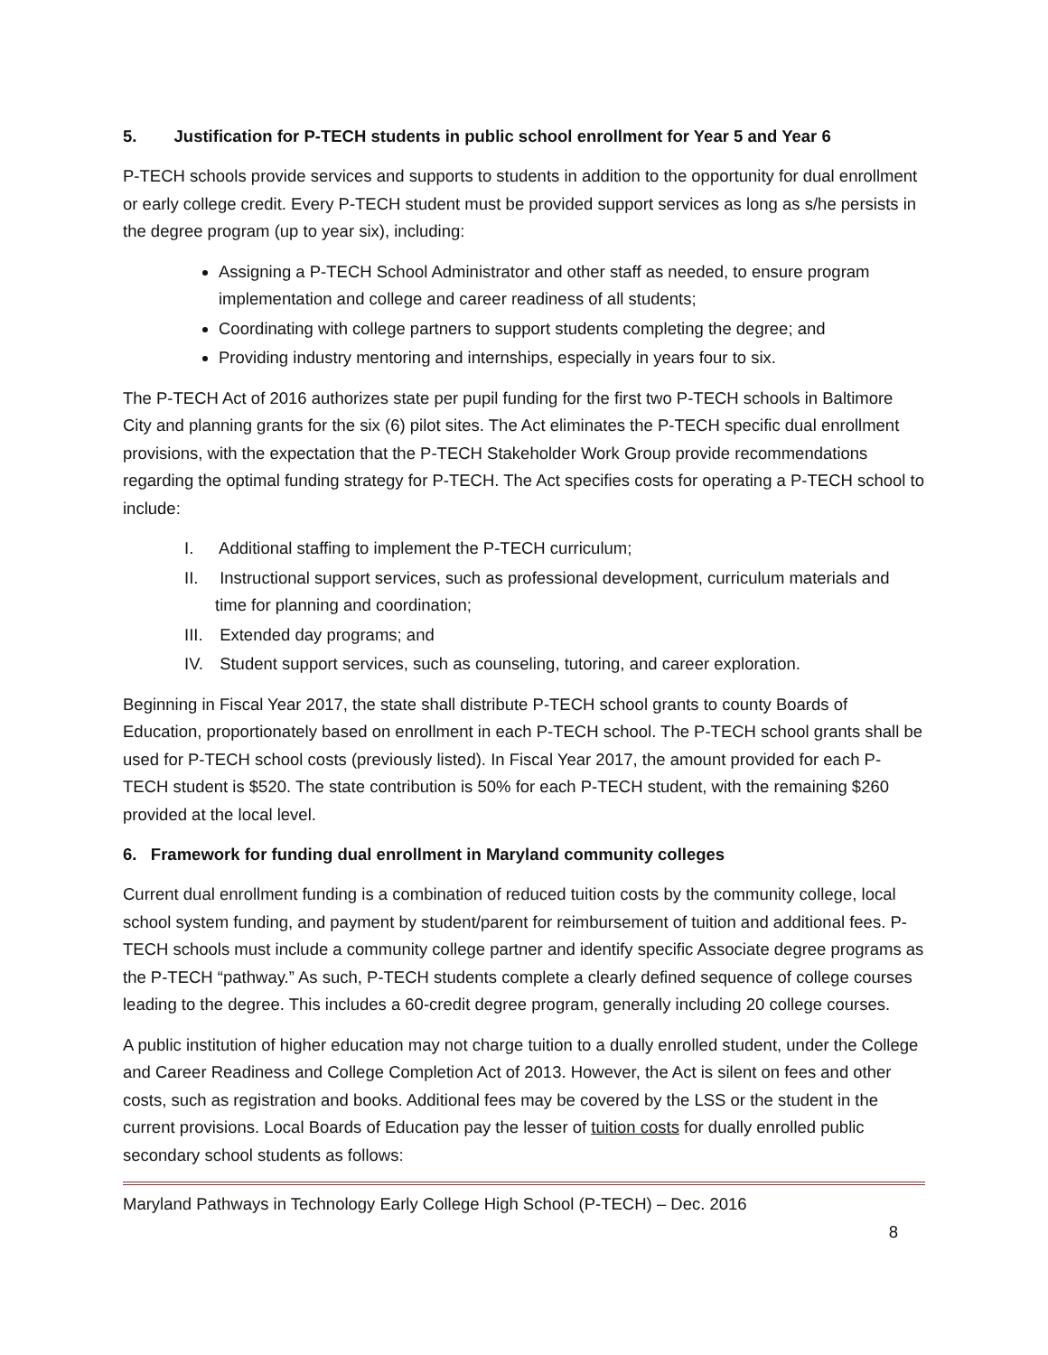5. Justification for P-TECH students in public school enrollment for Year 5 and Year 6
P-TECH schools provide services and supports to students in addition to the opportunity for dual enrollment or early college credit. Every P-TECH student must be provided support services as long as s/he persists in the degree program (up to year six), including:
Assigning a P-TECH School Administrator and other staff as needed, to ensure program implementation and college and career readiness of all students;
Coordinating with college partners to support students completing the degree; and
Providing industry mentoring and internships, especially in years four to six.
The P-TECH Act of 2016 authorizes state per pupil funding for the first two P-TECH schools in Baltimore City and planning grants for the six (6) pilot sites. The Act eliminates the P-TECH specific dual enrollment provisions, with the expectation that the P-TECH Stakeholder Work Group provide recommendations regarding the optimal funding strategy for P-TECH. The Act specifies costs for operating a P-TECH school to include:
I. Additional staffing to implement the P-TECH curriculum;
II. Instructional support services, such as professional development, curriculum materials and time for planning and coordination;
III. Extended day programs; and
IV. Student support services, such as counseling, tutoring, and career exploration.
Beginning in Fiscal Year 2017, the state shall distribute P-TECH school grants to county Boards of Education, proportionately based on enrollment in each P-TECH school. The P-TECH school grants shall be used for P-TECH school costs (previously listed). In Fiscal Year 2017, the amount provided for each P-TECH student is $520. The state contribution is 50% for each P-TECH student, with the remaining $260 provided at the local level.
6. Framework for funding dual enrollment in Maryland community colleges
Current dual enrollment funding is a combination of reduced tuition costs by the community college, local school system funding, and payment by student/parent for reimbursement of tuition and additional fees. P-TECH schools must include a community college partner and identify specific Associate degree programs as the P-TECH “pathway.” As such, P-TECH students complete a clearly defined sequence of college courses leading to the degree. This includes a 60-credit degree program, generally including 20 college courses.
A public institution of higher education may not charge tuition to a dually enrolled student, under the College and Career Readiness and College Completion Act of 2013. However, the Act is silent on fees and other costs, such as registration and books. Additional fees may be covered by the LSS or the student in the current provisions. Local Boards of Education pay the lesser of tuition costs for dually enrolled public secondary school students as follows:
Maryland Pathways in Technology Early College High School (P-TECH) – Dec. 2016
8